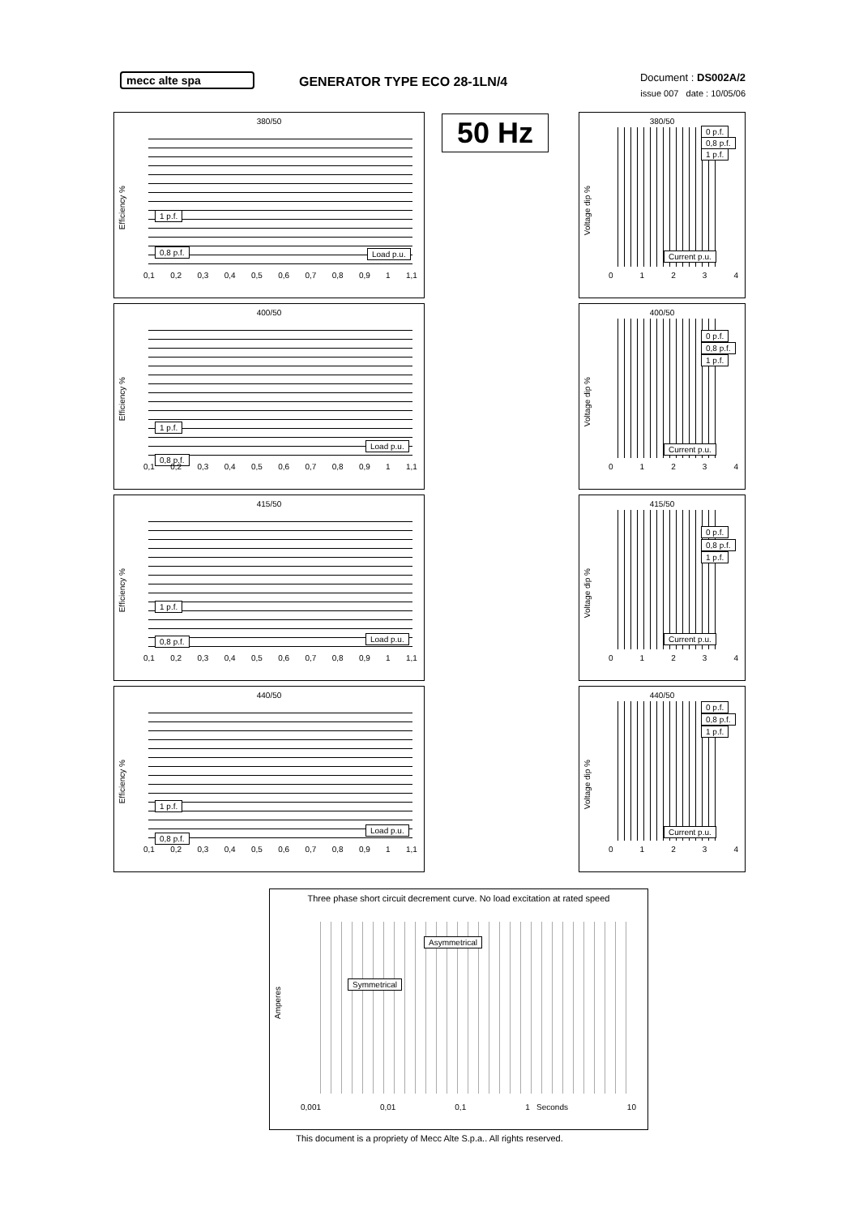mecc alte spa
GENERATOR TYPE ECO 28-1LN/4
Document : DS002A/2
issue 007 date : 10/05/06
50 Hz
380/50
Efficiency %
1 p.f.
0,8 p.f. Load p.u.
0,1 0,2 0,3 0,4 0,5 0,6 0,7 0,8 0,9 1 1,1
380/50
Voltage dip %
0 p.f.
0,8 p.f.
1 p.f.
Current p.u.
01234
400/50
Efficiency %
1 p.f.
0,8 p.f.
Load p.u.
0,1 0,2 0,3 0,4 0,5 0,6 0,7 0,8 0,9 1 1,1
400/50
Voltage dip %
0 p.f.
0,8 p.f.
1 p.f.
Current p.u.
01234
415/50
Efficiency %
1 p.f.
0,8 p.f. Load p.u.
0,1 0,2 0,3 0,4 0,5 0,6 0,7 0,8 0,9 1 1,1
415/50
Voltage dip %
0 p.f.
0,8 p.f.
1 p.f.
Current p.u.
01234
440/50
Efficiency %
1 p.f.
0,8 p.f.
Load p.u.
0,1 0,2 0,3 0,4 0,5 0,6 0,7 0,8 0,9 1 1,1
440/50
Voltage dip %
0 p.f.
0,8 p.f.
1 p.f.
Current p.u.
01234
Three phase short circuit decrement curve. No load excitation at rated speed
Amperes
Asymmetrical
Symmetrical
0,001 0,01 0,1 1 Seconds 10
This document is a propriety of Mecc Alte S.p.a.. All rights reserved.